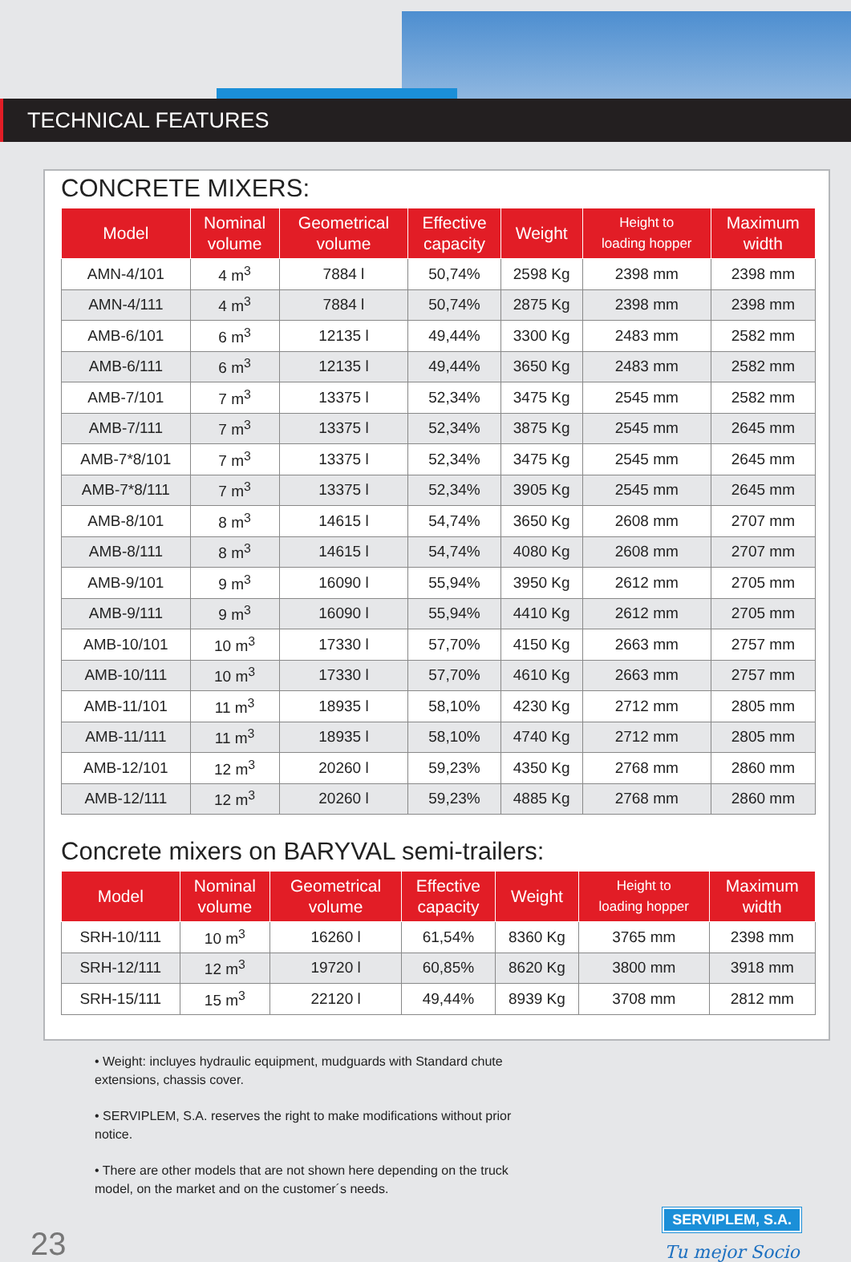TECHNICAL FEATURES
CONCRETE MIXERS:
| Model | Nominal volume | Geometrical volume | Effective capacity | Weight | Height to loading hopper | Maximum width |
| --- | --- | --- | --- | --- | --- | --- |
| AMN-4/101 | 4 m<sup>3</sup> | 7884 l | 50,74% | 2598 Kg | 2398 mm | 2398 mm |
| AMN-4/111 | 4 m<sup>3</sup> | 7884 l | 50,74% | 2875 Kg | 2398 mm | 2398 mm |
| AMB-6/101 | 6 m<sup>3</sup> | 12135 l | 49,44% | 3300 Kg | 2483 mm | 2582 mm |
| AMB-6/111 | 6 m<sup>3</sup> | 12135 l | 49,44% | 3650 Kg | 2483 mm | 2582 mm |
| AMB-7/101 | 7 m<sup>3</sup> | 13375 l | 52,34% | 3475 Kg | 2545 mm | 2582 mm |
| AMB-7/111 | 7 m<sup>3</sup> | 13375 l | 52,34% | 3875 Kg | 2545 mm | 2645 mm |
| AMB-7*8/101 | 7 m<sup>3</sup> | 13375 l | 52,34% | 3475 Kg | 2545 mm | 2645 mm |
| AMB-7*8/111 | 7 m<sup>3</sup> | 13375 l | 52,34% | 3905 Kg | 2545 mm | 2645 mm |
| AMB-8/101 | 8 m<sup>3</sup> | 14615 l | 54,74% | 3650 Kg | 2608 mm | 2707 mm |
| AMB-8/111 | 8 m<sup>3</sup> | 14615 l | 54,74% | 4080 Kg | 2608 mm | 2707 mm |
| AMB-9/101 | 9 m<sup>3</sup> | 16090 l | 55,94% | 3950 Kg | 2612 mm | 2705 mm |
| AMB-9/111 | 9 m<sup>3</sup> | 16090 l | 55,94% | 4410 Kg | 2612 mm | 2705 mm |
| AMB-10/101 | 10 m<sup>3</sup> | 17330 l | 57,70% | 4150 Kg | 2663 mm | 2757 mm |
| AMB-10/111 | 10 m<sup>3</sup> | 17330 l | 57,70% | 4610 Kg | 2663 mm | 2757 mm |
| AMB-11/101 | 11 m<sup>3</sup> | 18935 l | 58,10% | 4230 Kg | 2712 mm | 2805 mm |
| AMB-11/111 | 11 m<sup>3</sup> | 18935 l | 58,10% | 4740 Kg | 2712 mm | 2805 mm |
| AMB-12/101 | 12 m<sup>3</sup> | 20260 l | 59,23% | 4350 Kg | 2768 mm | 2860 mm |
| AMB-12/111 | 12 m<sup>3</sup> | 20260 l | 59,23% | 4885 Kg | 2768 mm | 2860 mm |
Concrete mixers on BARYVAL semi-trailers:
| Model | Nominal volume | Geometrical volume | Effective capacity | Weight | Height to loading hopper | Maximum width |
| --- | --- | --- | --- | --- | --- | --- |
| SRH-10/111 | 10 m<sup>3</sup> | 16260 l | 61,54% | 8360 Kg | 3765 mm | 2398 mm |
| SRH-12/111 | 12 m<sup>3</sup> | 19720 l | 60,85% | 8620 Kg | 3800 mm | 3918 mm |
| SRH-15/111 | 15 m<sup>3</sup> | 22120 l | 49,44% | 8939 Kg | 3708 mm | 2812 mm |
• Weight: incluyes hydraulic equipment, mudguards with Standard chute extensions, chassis cover.
• SERVIPLEM, S.A. reserves the right to make modifications without prior notice.
• There are other models that are not shown here depending on the truck model, on the market and on the customer´s needs.
23
SERVIPLEM, S.A.
Tu mejor Socio